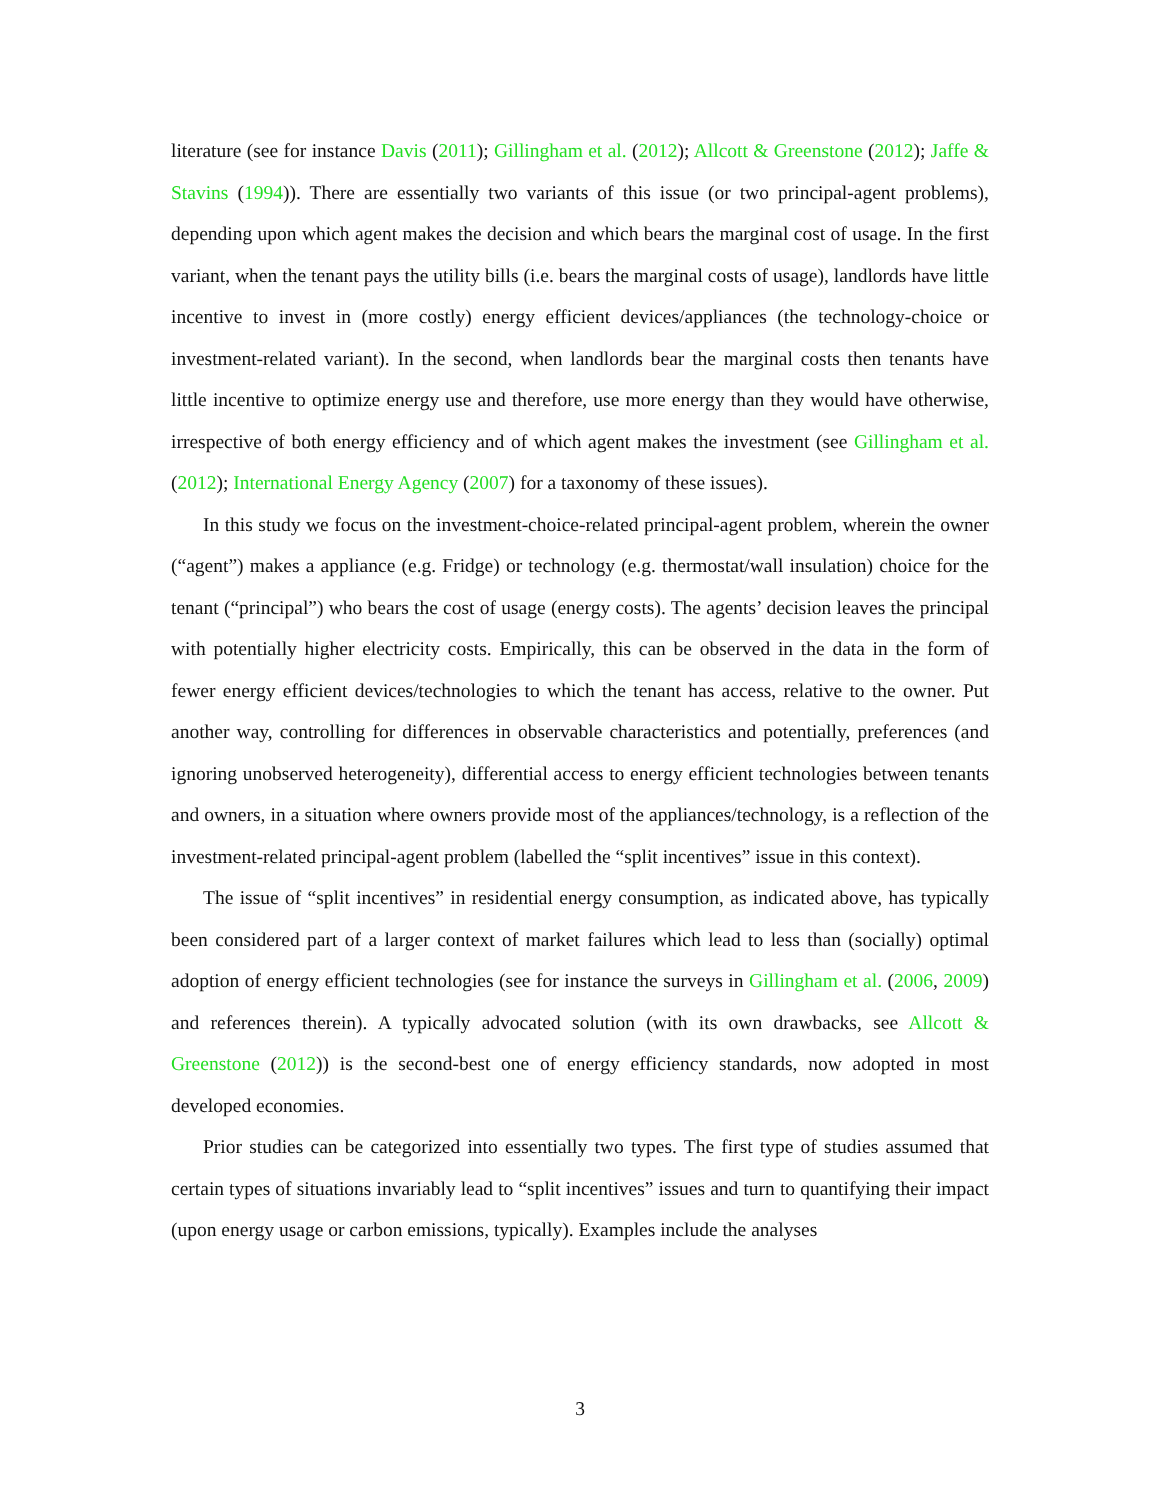literature (see for instance Davis (2011); Gillingham et al. (2012); Allcott & Greenstone (2012); Jaffe & Stavins (1994)). There are essentially two variants of this issue (or two principal-agent problems), depending upon which agent makes the decision and which bears the marginal cost of usage. In the first variant, when the tenant pays the utility bills (i.e. bears the marginal costs of usage), landlords have little incentive to invest in (more costly) energy efficient devices/appliances (the technology-choice or investment-related variant). In the second, when landlords bear the marginal costs then tenants have little incentive to optimize energy use and therefore, use more energy than they would have otherwise, irrespective of both energy efficiency and of which agent makes the investment (see Gillingham et al. (2012); International Energy Agency (2007) for a taxonomy of these issues).
In this study we focus on the investment-choice-related principal-agent problem, wherein the owner (“agent”) makes a appliance (e.g. Fridge) or technology (e.g. thermostat/wall insulation) choice for the tenant (“principal”) who bears the cost of usage (energy costs). The agents’ decision leaves the principal with potentially higher electricity costs. Empirically, this can be observed in the data in the form of fewer energy efficient devices/technologies to which the tenant has access, relative to the owner. Put another way, controlling for differences in observable characteristics and potentially, preferences (and ignoring unobserved heterogeneity), differential access to energy efficient technologies between tenants and owners, in a situation where owners provide most of the appliances/technology, is a reflection of the investment-related principal-agent problem (labelled the “split incentives” issue in this context).
The issue of “split incentives” in residential energy consumption, as indicated above, has typically been considered part of a larger context of market failures which lead to less than (socially) optimal adoption of energy efficient technologies (see for instance the surveys in Gillingham et al. (2006, 2009) and references therein). A typically advocated solution (with its own drawbacks, see Allcott & Greenstone (2012)) is the second-best one of energy efficiency standards, now adopted in most developed economies.
Prior studies can be categorized into essentially two types. The first type of studies assumed that certain types of situations invariably lead to “split incentives” issues and turn to quantifying their impact (upon energy usage or carbon emissions, typically). Examples include the analyses
3